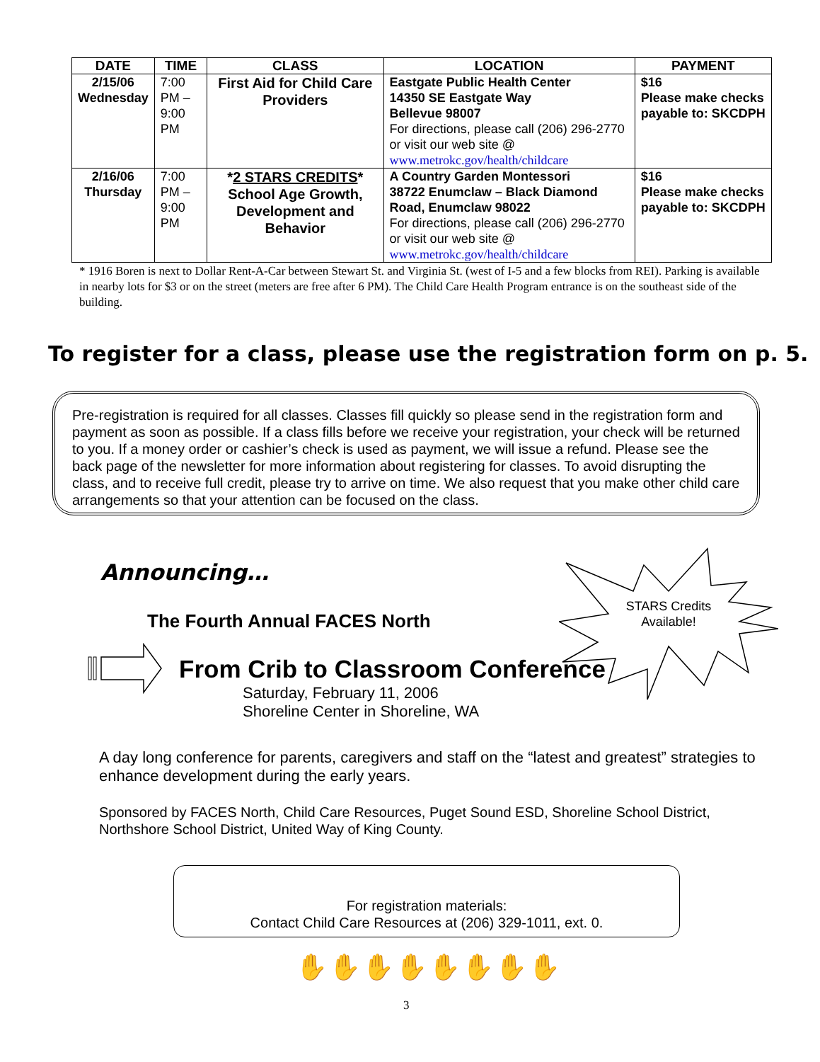| DATE | TIME | CLASS | LOCATION | PAYMENT |
| --- | --- | --- | --- | --- |
| 2/15/06 Wednesday | 7:00 PM – 9:00 PM | First Aid for Child Care Providers | Eastgate Public Health Center 14350 SE Eastgate Way Bellevue 98007 For directions, please call (206) 296-2770 or visit our web site @ www.metrokc.gov/health/childcare | $16 Please make checks payable to: SKCDPH |
| 2/16/06 Thursday | 7:00 PM – 9:00 PM | * 2 STARS CREDITS * School Age Growth, Development and Behavior | A Country Garden Montessori 38722 Enumclaw – Black Diamond Road, Enumclaw 98022 For directions, please call (206) 296-2770 or visit our web site @ www.metrokc.gov/health/childcare | $16 Please make checks payable to: SKCDPH |
* 1916 Boren is next to Dollar Rent-A-Car between Stewart St. and Virginia St. (west of I-5 and a few blocks from REI). Parking is available in nearby lots for $3 or on the street (meters are free after 6 PM). The Child Care Health Program entrance is on the southeast side of the building.
To register for a class, please use the registration form on p. 5.
Pre-registration is required for all classes. Classes fill quickly so please send in the registration form and payment as soon as possible. If a class fills before we receive your registration, your check will be returned to you. If a money order or cashier’s check is used as payment, we will issue a refund. Please see the back page of the newsletter for more information about registering for classes. To avoid disrupting the class, and to receive full credit, please try to arrive on time. We also request that you make other child care arrangements so that your attention can be focused on the class.
Announcing…
STARS Credits Available!
The Fourth Annual FACES North
From Crib to Classroom Conference
Saturday, February 11, 2006
Shoreline Center in Shoreline, WA
A day long conference for parents, caregivers and staff on the “latest and greatest” strategies to enhance development during the early years.
Sponsored by FACES North, Child Care Resources, Puget Sound ESD, Shoreline School District, Northshore School District, United Way of King County.
For registration materials:
Contact Child Care Resources at (206) 329-1011, ext. 0.
✋✋✋✋✋✋✋✋
3